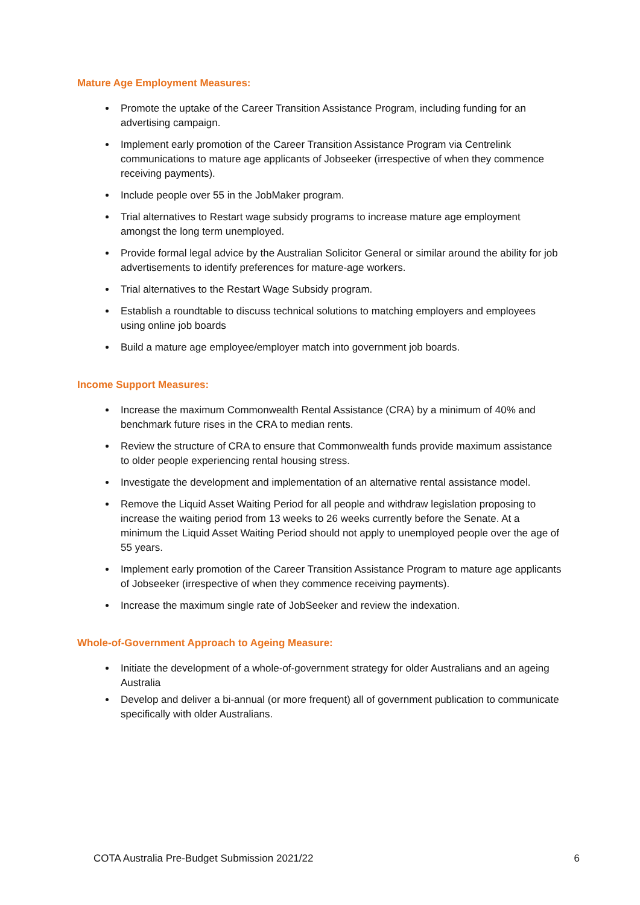Mature Age Employment Measures:
Promote the uptake of the Career Transition Assistance Program, including funding for an advertising campaign.
Implement early promotion of the Career Transition Assistance Program via Centrelink communications to mature age applicants of Jobseeker (irrespective of when they commence receiving payments).
Include people over 55 in the JobMaker program.
Trial alternatives to Restart wage subsidy programs to increase mature age employment amongst the long term unemployed.
Provide formal legal advice by the Australian Solicitor General or similar around the ability for job advertisements to identify preferences for mature-age workers.
Trial alternatives to the Restart Wage Subsidy program.
Establish a roundtable to discuss technical solutions to matching employers and employees using online job boards
Build a mature age employee/employer match into government job boards.
Income Support Measures:
Increase the maximum Commonwealth Rental Assistance (CRA) by a minimum of 40% and benchmark future rises in the CRA to median rents.
Review the structure of CRA to ensure that Commonwealth funds provide maximum assistance to older people experiencing rental housing stress.
Investigate the development and implementation of an alternative rental assistance model.
Remove the Liquid Asset Waiting Period for all people and withdraw legislation proposing to increase the waiting period from 13 weeks to 26 weeks currently before the Senate. At a minimum the Liquid Asset Waiting Period should not apply to unemployed people over the age of 55 years.
Implement early promotion of the Career Transition Assistance Program to mature age applicants of Jobseeker (irrespective of when they commence receiving payments).
Increase the maximum single rate of JobSeeker and review the indexation.
Whole-of-Government Approach to Ageing Measure:
Initiate the development of a whole-of-government strategy for older Australians and an ageing Australia
Develop and deliver a bi-annual (or more frequent) all of government publication to communicate specifically with older Australians.
COTA Australia Pre-Budget Submission 2021/22 6